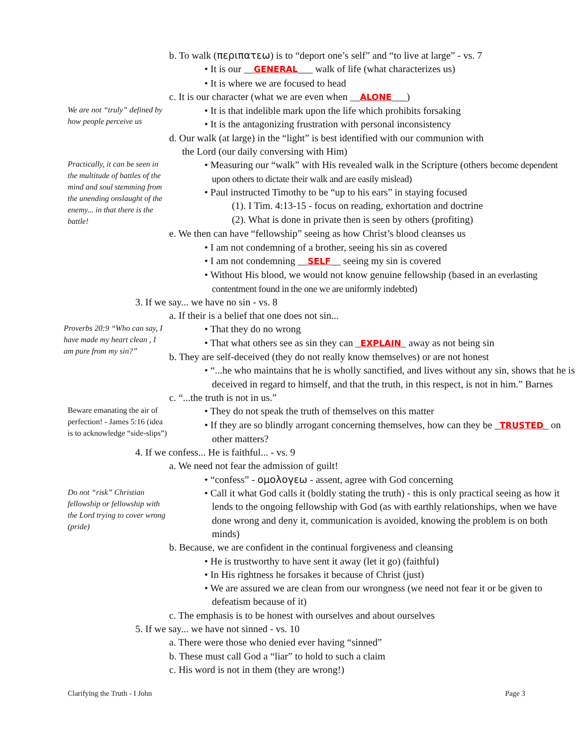b. To walk (περιπατεω) is to “deport one’s self” and “to live at large” - vs. 7
• It is our __GENERAL___ walk of life (what characterizes us)
• It is where we are focused to head
c. It is our character (what we are even when __ALONE___)
We are not “truly” defined by how people perceive us
• It is that indelible mark upon the life which prohibits forsaking
• It is the antagonizing frustration with personal inconsistency
d. Our walk (at large) in the “light” is best identified with our communion with
the Lord (our daily conversing with Him)
Practically, it can be seen in the multitude of battles of the mind and soul stemming from the unending onslaught of the enemy... in that there is the battle!
• Measuring our “walk” with His revealed walk in the Scripture (others become dependent upon others to dictate their walk and are easily mislead)
• Paul instructed Timothy to be “up to his ears” in staying focused
(1). I Tim. 4:13-15 - focus on reading, exhortation and doctrine
(2). What is done in private then is seen by others (profiting)
e. We then can have “fellowship” seeing as how Christ’s blood cleanses us
• I am not condemning of a brother, seeing his sin as covered
• I am not condemning __SELF__ seeing my sin is covered
• Without His blood, we would not know genuine fellowship (based in an everlasting contentment found in the one we are uniformly indebted)
3. If we say... we have no sin - vs. 8
a. If their is a belief that one does not sin...
Proverbs 20:9 “Who can say, I have made my heart clean , I am pure from my sin?”
• That they do no wrong
• That what others see as sin they can _EXPLAIN_ away as not being sin
b. They are self-deceived (they do not really know themselves) or are not honest
• “...he who maintains that he is wholly sanctified, and lives without any sin, shows that he is deceived in regard to himself, and that the truth, in this respect, is not in him.” Barnes
c. “...the truth is not in us.”
Beware emanating the air of perfection! - James 5:16 (idea is to acknowledge “side-slips”)
• They do not speak the truth of themselves on this matter
• If they are so blindly arrogant concerning themselves, how can they be _TRUSTED_ on other matters?
4. If we confess... He is faithful... - vs. 9
a. We need not fear the admission of guilt!
• “confess” - ομολογεω - assent, agree with God concerning
Do not “risk” Christian fellowship or fellowship with the Lord trying to cover wrong (pride)
• Call it what God calls it (boldly stating the truth) - this is only practical seeing as how it lends to the ongoing fellowship with God (as with earthly relationships, when we have done wrong and deny it, communication is avoided, knowing the problem is on both minds)
b. Because, we are confident in the continual forgiveness and cleansing
• He is trustworthy to have sent it away (let it go) (faithful)
• In His rightness he forsakes it because of Christ (just)
• We are assured we are clean from our wrongness (we need not fear it or be given to defeatism because of it)
c. The emphasis is to be honest with ourselves and about ourselves
5. If we say... we have not sinned - vs. 10
a. There were those who denied ever having “sinned”
b. These must call God a “liar” to hold to such a claim
c. His word is not in them (they are wrong!)
Clarifying the Truth - I John Page 3